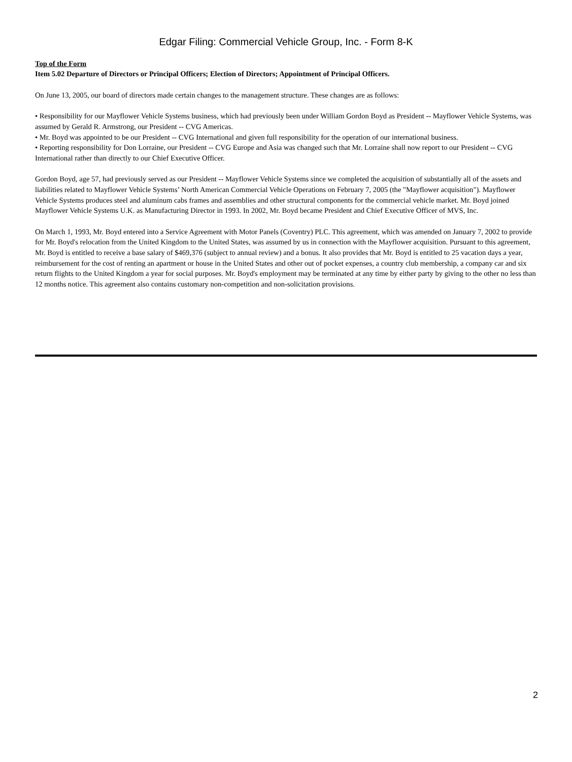Edgar Filing: Commercial Vehicle Group, Inc. - Form 8-K
Top of the Form
Item 5.02 Departure of Directors or Principal Officers; Election of Directors; Appointment of Principal Officers.
On June 13, 2005, our board of directors made certain changes to the management structure. These changes are as follows:
• Responsibility for our Mayflower Vehicle Systems business, which had previously been under William Gordon Boyd as President -- Mayflower Vehicle Systems, was assumed by Gerald R. Armstrong, our President -- CVG Americas.
• Mr. Boyd was appointed to be our President -- CVG International and given full responsibility for the operation of our international business.
• Reporting responsibility for Don Lorraine, our President -- CVG Europe and Asia was changed such that Mr. Lorraine shall now report to our President -- CVG International rather than directly to our Chief Executive Officer.
Gordon Boyd, age 57, had previously served as our President -- Mayflower Vehicle Systems since we completed the acquisition of substantially all of the assets and liabilities related to Mayflower Vehicle Systems’ North American Commercial Vehicle Operations on February 7, 2005 (the "Mayflower acquisition"). Mayflower Vehicle Systems produces steel and aluminum cabs frames and assemblies and other structural components for the commercial vehicle market. Mr. Boyd joined Mayflower Vehicle Systems U.K. as Manufacturing Director in 1993. In 2002, Mr. Boyd became President and Chief Executive Officer of MVS, Inc.
On March 1, 1993, Mr. Boyd entered into a Service Agreement with Motor Panels (Coventry) PLC. This agreement, which was amended on January 7, 2002 to provide for Mr. Boyd's relocation from the United Kingdom to the United States, was assumed by us in connection with the Mayflower acquisition. Pursuant to this agreement, Mr. Boyd is entitled to receive a base salary of $469,376 (subject to annual review) and a bonus. It also provides that Mr. Boyd is entitled to 25 vacation days a year, reimbursement for the cost of renting an apartment or house in the United States and other out of pocket expenses, a country club membership, a company car and six return flights to the United Kingdom a year for social purposes. Mr. Boyd's employment may be terminated at any time by either party by giving to the other no less than 12 months notice. This agreement also contains customary non-competition and non-solicitation provisions.
2